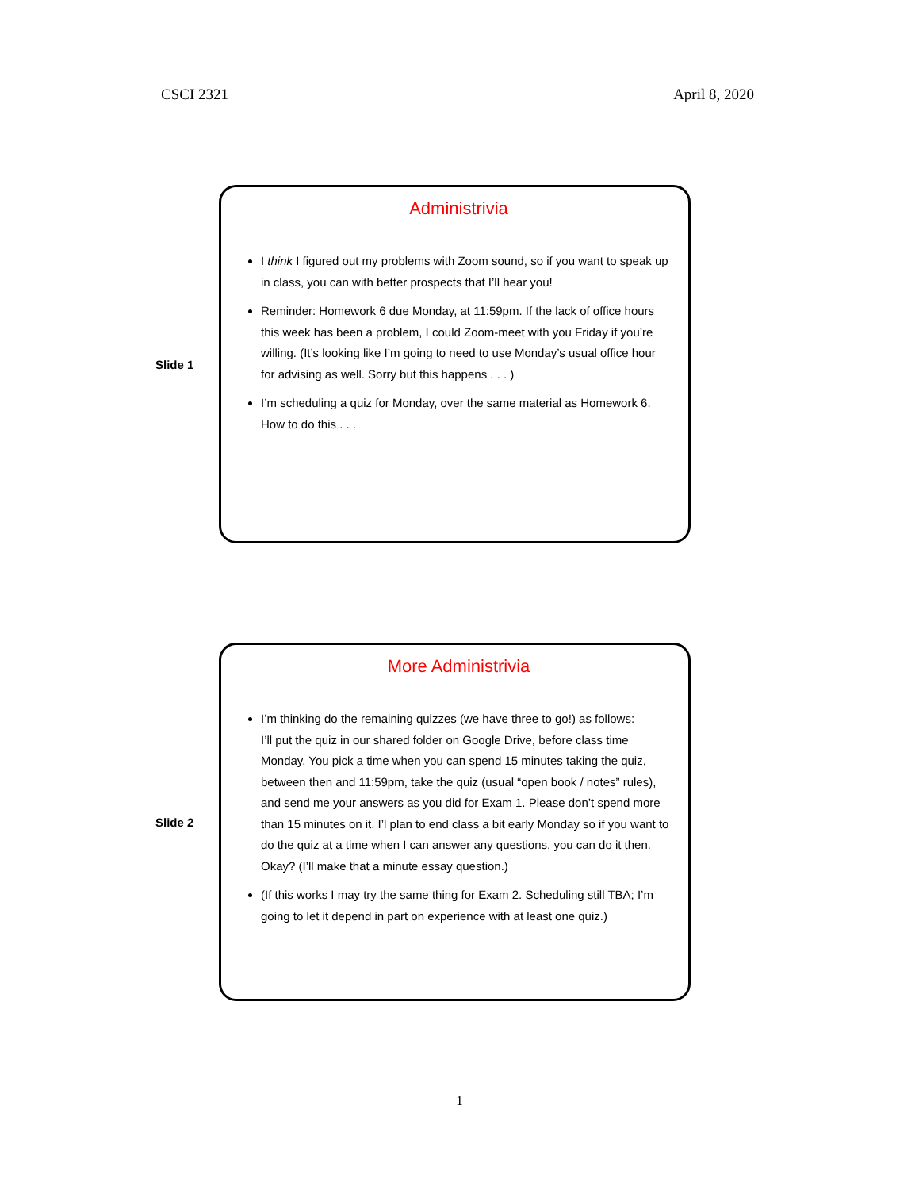CSCI 2321 April 8, 2020
Slide 1
Administrivia
I think I figured out my problems with Zoom sound, so if you want to speak up in class, you can with better prospects that I’ll hear you!
Reminder: Homework 6 due Monday, at 11:59pm. If the lack of office hours this week has been a problem, I could Zoom-meet with you Friday if you’re willing. (It’s looking like I’m going to need to use Monday’s usual office hour for advising as well. Sorry but this happens . . . )
I’m scheduling a quiz for Monday, over the same material as Homework 6. How to do this . . .
Slide 2
More Administrivia
I’m thinking do the remaining quizzes (we have three to go!) as follows:
I’ll put the quiz in our shared folder on Google Drive, before class time Monday. You pick a time when you can spend 15 minutes taking the quiz, between then and 11:59pm, take the quiz (usual “open book / notes” rules), and send me your answers as you did for Exam 1. Please don’t spend more than 15 minutes on it. I’l plan to end class a bit early Monday so if you want to do the quiz at a time when I can answer any questions, you can do it then.
Okay? (I’ll make that a minute essay question.)
(If this works I may try the same thing for Exam 2. Scheduling still TBA; I’m going to let it depend in part on experience with at least one quiz.)
1